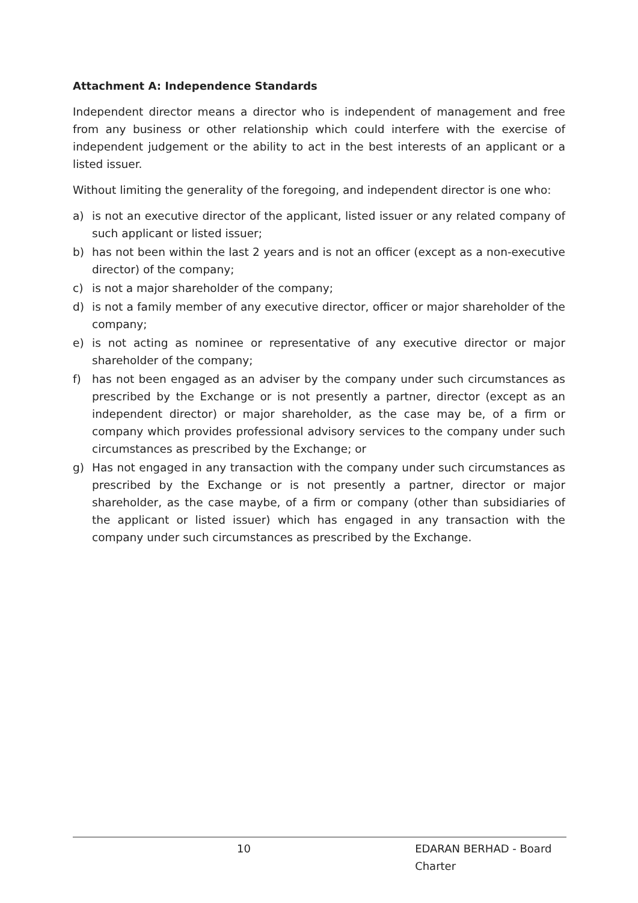Attachment A: Independence Standards
Independent director means a director who is independent of management and free from any business or other relationship which could interfere with the exercise of independent judgement or the ability to act in the best interests of an applicant or a listed issuer.
Without limiting the generality of the foregoing, and independent director is one who:
a) is not an executive director of the applicant, listed issuer or any related company of such applicant or listed issuer;
b) has not been within the last 2 years and is not an officer (except as a non-executive director) of the company;
c) is not a major shareholder of the company;
d) is not a family member of any executive director, officer or major shareholder of the company;
e) is not acting as nominee or representative of any executive director or major shareholder of the company;
f) has not been engaged as an adviser by the company under such circumstances as prescribed by the Exchange or is not presently a partner, director (except as an independent director) or major shareholder, as the case may be, of a firm or company which provides professional advisory services to the company under such circumstances as prescribed by the Exchange; or
g) Has not engaged in any transaction with the company under such circumstances as prescribed by the Exchange or is not presently a partner, director or major shareholder, as the case maybe, of a firm or company (other than subsidiaries of the applicant or listed issuer) which has engaged in any transaction with the company under such circumstances as prescribed by the Exchange.
10 EDARAN BERHAD - Board Charter